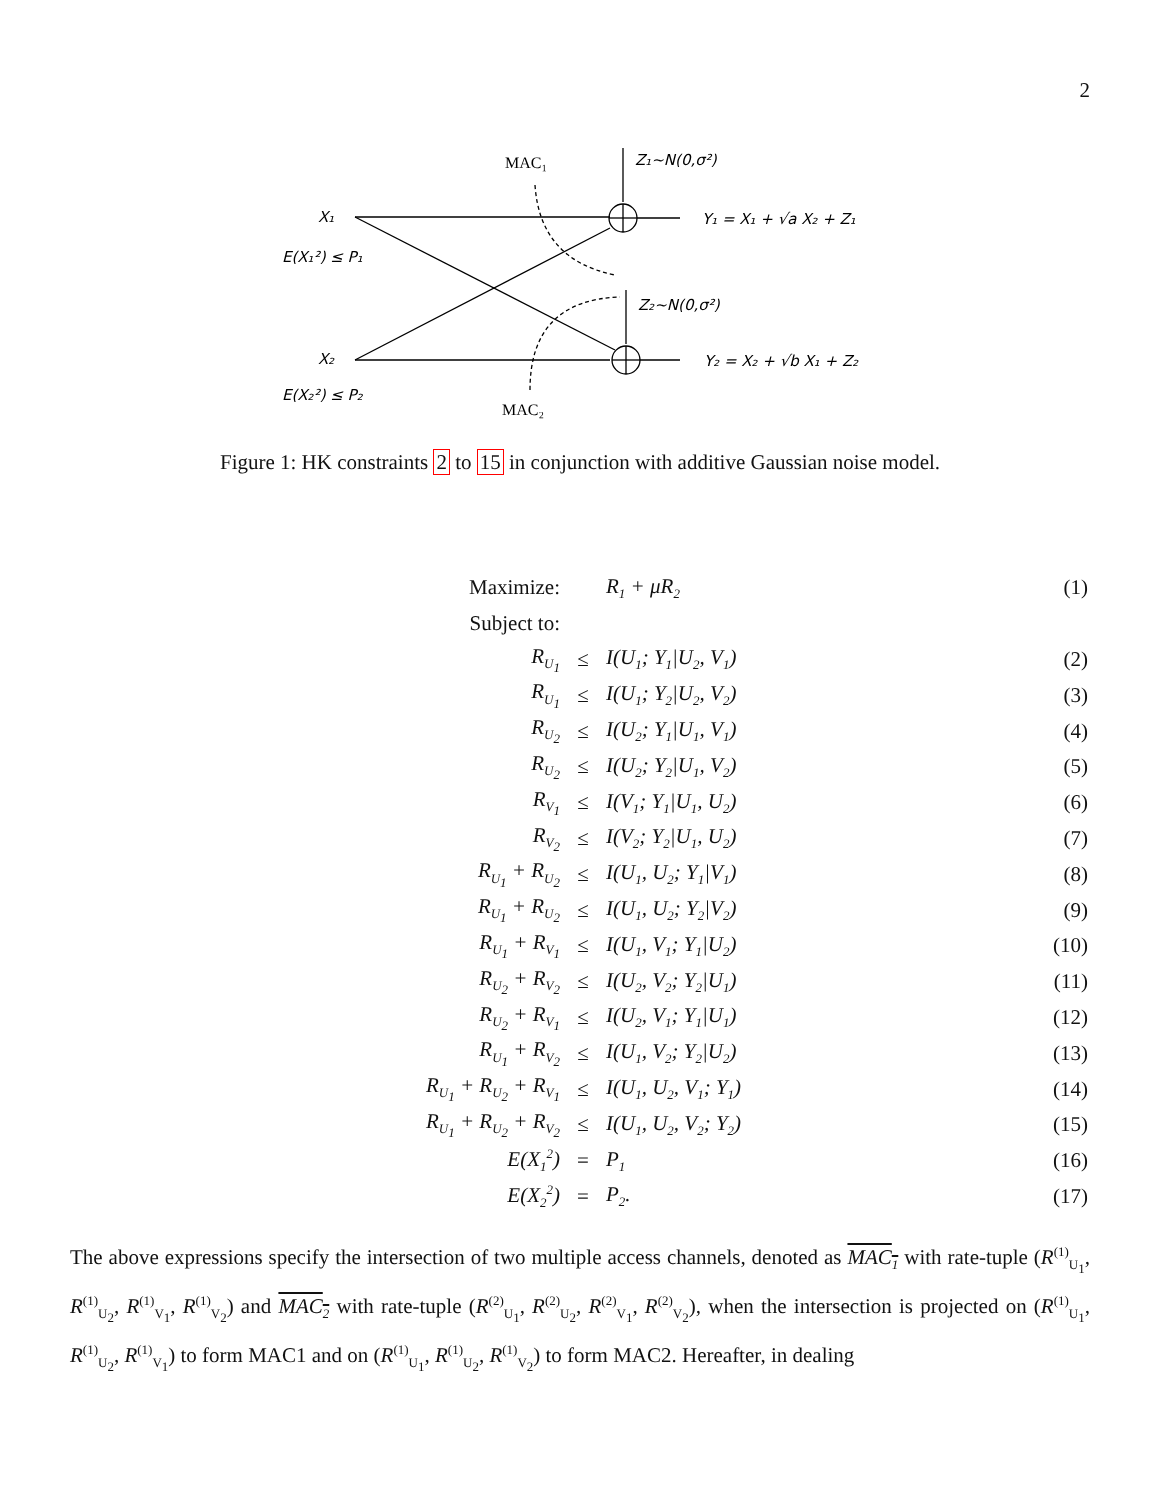2
X₁
E(X₁²) ≤ P₁
X₂
E(X₂²) ≤ P₂
Z₁~N(0,σ²)
Z₂~N(0,σ²)
Y₁ = X₁ + √a X₂ + Z₁
Y₂ = X₂ + √b X₁ + Z₂
MAC₁
MAC₂
Figure 1: HK constraints 2 to 15 in conjunction with additive Gaussian noise model.
| Maximize: | | R<sub>1</sub> + μR<sub>2</sub> | (1) |
| Subject to: | | | |
| R<sub>U<sub>1</sub></sub> | ≤ | I(U<sub>1</sub>; Y<sub>1</sub>/U<sub>2</sub>, V<sub>1</sub>) | (2) |
| R<sub>U<sub>1</sub></sub> | ≤ | I(U<sub>1</sub>; Y<sub>2</sub>/U<sub>2</sub>, V<sub>2</sub>) | (3) |
| R<sub>U<sub>2</sub></sub> | ≤ | I(U<sub>2</sub>; Y<sub>1</sub>/U<sub>1</sub>, V<sub>1</sub>) | (4) |
| R<sub>U<sub>2</sub></sub> | ≤ | I(U<sub>2</sub>; Y<sub>2</sub>/U<sub>1</sub>, V<sub>2</sub>) | (5) |
| R<sub>V<sub>1</sub></sub> | ≤ | I(V<sub>1</sub>; Y<sub>1</sub>/U<sub>1</sub>, U<sub>2</sub>) | (6) |
| R<sub>V<sub>2</sub></sub> | ≤ | I(V<sub>2</sub>; Y<sub>2</sub>/U<sub>1</sub>, U<sub>2</sub>) | (7) |
| R<sub>U<sub>1</sub></sub> + R<sub>U<sub>2</sub></sub> | ≤ | I(U<sub>1</sub>, U<sub>2</sub>; Y<sub>1</sub>/V<sub>1</sub>) | (8) |
| R<sub>U<sub>1</sub></sub> + R<sub>U<sub>2</sub></sub> | ≤ | I(U<sub>1</sub>, U<sub>2</sub>; Y<sub>2</sub>/V<sub>2</sub>) | (9) |
| R<sub>U<sub>1</sub></sub> + R<sub>V<sub>1</sub></sub> | ≤ | I(U<sub>1</sub>, V<sub>1</sub>; Y<sub>1</sub>/U<sub>2</sub>) | (10) |
| R<sub>U<sub>2</sub></sub> + R<sub>V<sub>2</sub></sub> | ≤ | I(U<sub>2</sub>, V<sub>2</sub>; Y<sub>2</sub>/U<sub>1</sub>) | (11) |
| R<sub>U<sub>2</sub></sub> + R<sub>V<sub>1</sub></sub> | ≤ | I(U<sub>2</sub>, V<sub>1</sub>; Y<sub>1</sub>/U<sub>1</sub>) | (12) |
| R<sub>U<sub>1</sub></sub> + R<sub>V<sub>2</sub></sub> | ≤ | I(U<sub>1</sub>, V<sub>2</sub>; Y<sub>2</sub>/U<sub>2</sub>) | (13) |
| R<sub>U<sub>1</sub></sub> + R<sub>U<sub>2</sub></sub> + R<sub>V<sub>1</sub></sub> | ≤ | I(U<sub>1</sub>, U<sub>2</sub>, V<sub>1</sub>; Y<sub>1</sub>) | (14) |
| R<sub>U<sub>1</sub></sub> + R<sub>U<sub>2</sub></sub> + R<sub>V<sub>2</sub></sub> | ≤ | I(U<sub>1</sub>, U<sub>2</sub>, V<sub>2</sub>; Y<sub>2</sub>) | (15) |
| E(X<sub>1</sub><sup>2</sup>) | = | P<sub>1</sub> | (16) |
| E(X<sub>2</sub><sup>2</sup>) | = | P<sub>2</sub>. | (17) |
The above expressions specify the intersection of two multiple access channels, denoted as MAC<sub>1</sub> with rate-tuple (R<sup>(1)</sup><sub>U<sub>1</sub></sub>, R<sup>(1)</sup><sub>U<sub>2</sub></sub>, R<sup>(1)</sup><sub>V<sub>1</sub></sub>, R<sup>(1)</sup><sub>V<sub>2</sub></sub>) and MAC<sub>2</sub> with rate-tuple (R<sup>(2)</sup><sub>U<sub>1</sub></sub>, R<sup>(2)</sup><sub>U<sub>2</sub></sub>, R<sup>(2)</sup><sub>V<sub>1</sub></sub>, R<sup>(2)</sup><sub>V<sub>2</sub></sub>), when the intersection is projected on (R<sup>(1)</sup><sub>U<sub>1</sub></sub>, R<sup>(1)</sup><sub>U<sub>2</sub></sub>, R<sup>(1)</sup><sub>V<sub>1</sub></sub>) to form MAC1 and on (R<sup>(1)</sup><sub>U<sub>1</sub></sub>, R<sup>(1)</sup><sub>U<sub>2</sub></sub>, R<sup>(1)</sup><sub>V<sub>2</sub></sub>) to form MAC2. Hereafter, in dealing